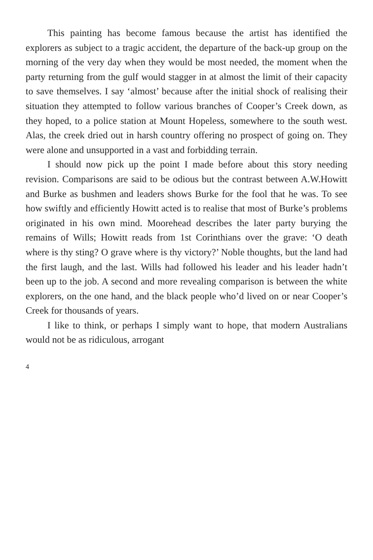This painting has become famous because the artist has identified the explorers as subject to a tragic accident, the departure of the back-up group on the morning of the very day when they would be most needed, the moment when the party returning from the gulf would stagger in at almost the limit of their capacity to save themselves. I say ‘almost’ because after the initial shock of realising their situation they attempted to follow various branches of Cooper’s Creek down, as they hoped, to a police station at Mount Hopeless, somewhere to the south west. Alas, the creek dried out in harsh country offering no prospect of going on. They were alone and unsupported in a vast and forbidding terrain.
I should now pick up the point I made before about this story needing revision. Comparisons are said to be odious but the contrast between A.W.Howitt and Burke as bushmen and leaders shows Burke for the fool that he was. To see how swiftly and efficiently Howitt acted is to realise that most of Burke’s problems originated in his own mind. Moorehead describes the later party burying the remains of Wills; Howitt reads from 1st Corinthians over the grave: ‘O death where is thy sting? O grave where is thy victory?’ Noble thoughts, but the land had the first laugh, and the last. Wills had followed his leader and his leader hadn’t been up to the job. A second and more revealing comparison is between the white explorers, on the one hand, and the black people who’d lived on or near Cooper’s Creek for thousands of years.
I like to think, or perhaps I simply want to hope, that modern Australians would not be as ridiculous, arrogant
4